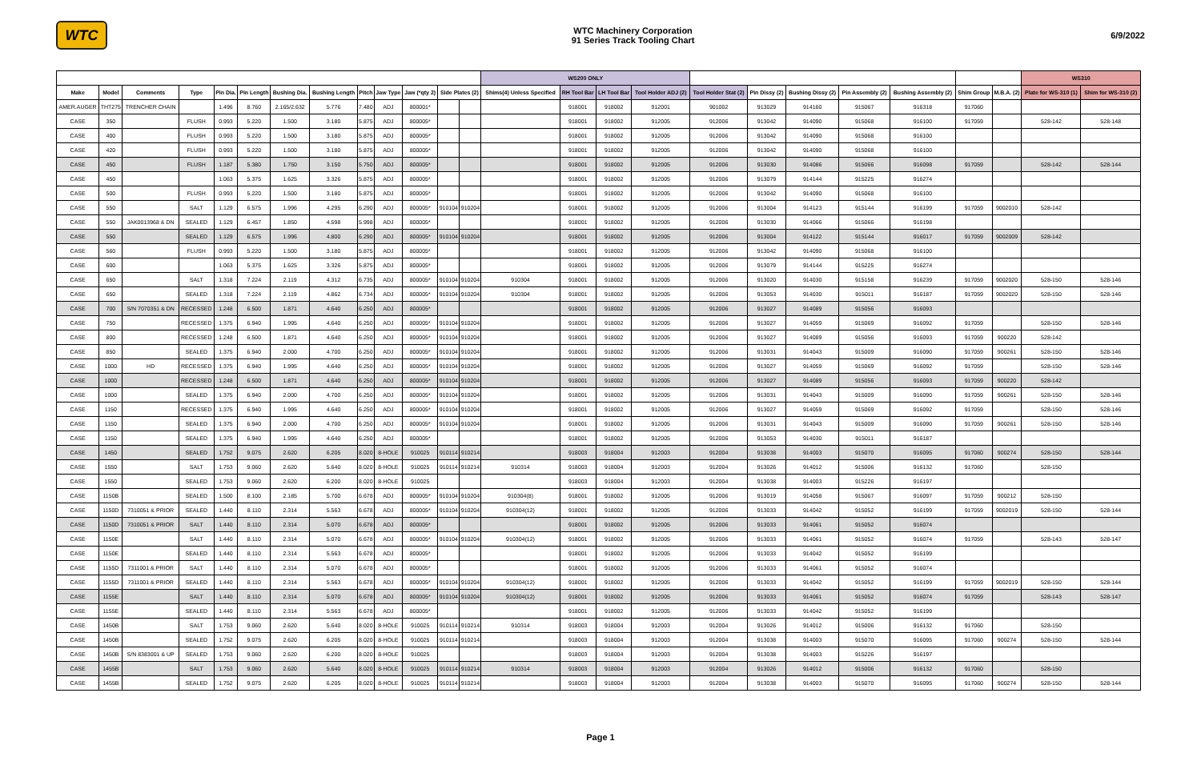WTC
WTC Machinery Corporation
91 Series Track Tooling Chart
6/9/2022
| | | | | | | | | | | | | | WS200 ONLY | | | | | | | | | | | WS310 | |
| --- | --- | --- | --- | --- | --- | --- | --- | --- | --- | --- | --- | --- | --- | --- | --- | --- | --- | --- | --- | --- | --- | --- | --- | --- | --- |
| Make | Model | Comments | Type | Pin Dia. | Pin Length | Bushing Dia. | Bushing Length | Pitch | Jaw Type | Jaw (*qty 2) | Side Plates (2) | | Shims(4) Unless Specified | RH Tool Bar | LH Tool Bar | Tool Holder ADJ (2) | Tool Holder Stat (2) | Pin Dissy (2) | Bushing Dissy (2) | Pin Assembly (2) | Bushing Assembly (2) | Shim Group | M.B.A. (2) | Plate for WS-310 (1) | Shim for WS-310 (2) |
| AMER.AUGER | THT275 | TRENCHER CHAIN | | 1.496 | 8.760 | 2.165/2.632 | 5.776 | 7.480 | ADJ | 800001* | | | | 918001 | 918002 | 912001 | 901002 | 913029 | 914160 | 915067 | 916318 | 917060 | | | |
| CASE | 350 | | FLUSH | 0.993 | 5.220 | 1.500 | 3.180 | 5.875 | ADJ | 800005* | | | | 918001 | 918002 | 912005 | 912006 | 913042 | 914090 | 915068 | 916100 | 917059 | | 528-142 | 528-148 |
| CASE | 400 | | FLUSH | 0.993 | 5.220 | 1.500 | 3.180 | 5.875 | ADJ | 800005* | | | | 918001 | 918002 | 912005 | 912006 | 913042 | 914090 | 915068 | 916100 | | | | |
| CASE | 420 | | FLUSH | 0.993 | 5.220 | 1.500 | 3.180 | 5.875 | ADJ | 800005* | | | | 918001 | 918002 | 912005 | 912006 | 913042 | 914090 | 915068 | 916100 | | | | |
| CASE | 450 | | FLUSH | 1.187 | 5.380 | 1.750 | 3.150 | 5.750 | ADJ | 800005* | | | | 918001 | 918002 | 912005 | 912006 | 913030 | 914086 | 915066 | 916098 | 917059 | | 528-142 | 528-144 |
| CASE | 450 | | | 1.063 | 5.375 | 1.625 | 3.326 | 5.875 | ADJ | 800005* | | | | 918001 | 918002 | 912005 | 912006 | 913079 | 914144 | 915225 | 916274 | | | | |
| CASE | 500 | | FLUSH | 0.993 | 5.220 | 1.500 | 3.180 | 5.875 | ADJ | 800005* | | | | 918001 | 918002 | 912005 | 912006 | 913042 | 914090 | 915068 | 916100 | | | | |
| CASE | 550 | | SALT | 1.129 | 6.575 | 1.996 | 4.295 | 6.290 | ADJ | 800005* | 910104 | 910204 | | 918001 | 918002 | 912005 | 912006 | 913004 | 914123 | 915144 | 916199 | 917059 | 9002010 | 528-142 | |
| CASE | 550 | JAK0013968 & DN | SEALED | 1.129 | 6.457 | 1.850 | 4.598 | 5.998 | ADJ | 800005* | | | | 918001 | 918002 | 912005 | 912006 | 913030 | 914066 | 915066 | 916198 | | | | |
| CASE | 550 | | SEALED | 1.129 | 6.575 | 1.996 | 4.800 | 6.290 | ADJ | 800005* | 910104 | 910204 | | 918001 | 918002 | 912005 | 912006 | 913004 | 914122 | 915144 | 916017 | 917059 | 9002009 | 528-142 | |
| CASE | 560 | | FLUSH | 0.993 | 5.220 | 1.500 | 3.180 | 5.875 | ADJ | 800005* | | | | 918001 | 918002 | 912005 | 912006 | 913042 | 914090 | 915068 | 916100 | | | | |
| CASE | 600 | | | 1.063 | 5.375 | 1.625 | 3.326 | 5.875 | ADJ | 800005* | | | | 918001 | 918002 | 912005 | 912006 | 913079 | 914144 | 915225 | 916274 | | | | |
| CASE | 650 | | SALT | 1.318 | 7.224 | 2.119 | 4.312 | 6.735 | ADJ | 800005* | 910104 | 910204 | 910304 | 918001 | 918002 | 912005 | 912006 | 913020 | 914030 | 915158 | 916239 | 917059 | 9002020 | 528-150 | 528-146 |
| CASE | 650 | | SEALED | 1.318 | 7.224 | 2.119 | 4.862 | 6.734 | ADJ | 800005* | 910104 | 910204 | 910304 | 918001 | 918002 | 912005 | 912006 | 913053 | 914030 | 915011 | 916187 | 917059 | 9002020 | 528-150 | 528-146 |
| CASE | 700 | S/N 7070351 & DN | RECESSED | 1.248 | 6.500 | 1.871 | 4.640 | 6.250 | ADJ | 800005* | | | | 918001 | 918002 | 912005 | 912006 | 913027 | 914089 | 915056 | 916093 | | | | |
| CASE | 750 | | RECESSED | 1.375 | 6.940 | 1.995 | 4.640 | 6.250 | ADJ | 800005* | 910104 | 910204 | | 918001 | 918002 | 912005 | 912006 | 913027 | 914059 | 915069 | 916092 | 917059 | | 528-150 | 528-146 |
| CASE | 800 | | RECESSED | 1.248 | 6.500 | 1.871 | 4.640 | 6.250 | ADJ | 800005* | 910104 | 910204 | | 918001 | 918002 | 912005 | 912006 | 913027 | 914089 | 915056 | 916093 | 917059 | 900220 | 528-142 | |
| CASE | 850 | | SEALED | 1.375 | 6.940 | 2.000 | 4.700 | 6.250 | ADJ | 800005* | 910104 | 910204 | | 918001 | 918002 | 912005 | 912006 | 913031 | 914043 | 915009 | 916090 | 917059 | 900261 | 528-150 | 528-146 |
| CASE | 1000 | HD | RECESSED | 1.375 | 6.940 | 1.995 | 4.640 | 6.250 | ADJ | 800005* | 910104 | 910204 | | 918001 | 918002 | 912005 | 912006 | 913027 | 914059 | 915069 | 916092 | 917059 | | 528-150 | 528-146 |
| CASE | 1000 | | RECESSED | 1.248 | 6.500 | 1.871 | 4.640 | 6.250 | ADJ | 800005* | 910104 | 910204 | | 918001 | 918002 | 912005 | 912006 | 913027 | 914089 | 915056 | 916093 | 917059 | 900220 | 528-142 | |
| CASE | 1000 | | SEALED | 1.375 | 6.940 | 2.000 | 4.700 | 6.250 | ADJ | 800005* | 910104 | 910204 | | 918001 | 918002 | 912005 | 912006 | 913031 | 914043 | 915009 | 916090 | 917059 | 900261 | 528-150 | 528-146 |
| CASE | 1150 | | RECESSED | 1.375 | 6.940 | 1.995 | 4.640 | 6.250 | ADJ | 800005* | 910104 | 910204 | | 918001 | 918002 | 912005 | 912006 | 913027 | 914059 | 915069 | 916092 | 917059 | | 528-150 | 528-146 |
| CASE | 1150 | | SEALED | 1.375 | 6.940 | 2.000 | 4.700 | 6.250 | ADJ | 800005* | 910104 | 910204 | | 918001 | 918002 | 912005 | 912006 | 913031 | 914043 | 915009 | 916090 | 917059 | 900261 | 528-150 | 528-146 |
| CASE | 1150 | | SEALED | 1.375 | 6.940 | 1.995 | 4.640 | 6.250 | ADJ | 800005* | | | | 918001 | 918002 | 912005 | 912006 | 913053 | 914030 | 915011 | 916187 | | | | |
| CASE | 1450 | | SEALED | 1.752 | 9.075 | 2.620 | 6.205 | 8.020 | 8-HOLE | 910025 | 910114 | 910214 | | 918003 | 918004 | 912003 | 912004 | 913038 | 914003 | 915070 | 916095 | 917060 | 900274 | 528-150 | 528-144 |
| CASE | 1550 | | SALT | 1.753 | 9.060 | 2.620 | 5.640 | 8.020 | 8-HOLE | 910025 | 910114 | 910214 | 910314 | 918003 | 918004 | 912003 | 912004 | 913026 | 914012 | 915006 | 916132 | 917060 | | 528-150 | |
| CASE | 1550 | | SEALED | 1.753 | 9.060 | 2.620 | 6.200 | 8.020 | 8-HOLE | 910025 | | | | 918003 | 918004 | 912003 | 912004 | 913038 | 914003 | 915226 | 916197 | | | | |
| CASE | 1150B | | SEALED | 1.500 | 8.100 | 2.185 | 5.700 | 6.678 | ADJ | 800005* | 910104 | 910204 | 910304(8) | 918001 | 918002 | 912005 | 912006 | 913019 | 914058 | 915067 | 916097 | 917059 | 900212 | 528-150 | |
| CASE | 1150D | 7310051 & PRIOR | SEALED | 1.440 | 8.110 | 2.314 | 5.563 | 6.678 | ADJ | 800005* | 910104 | 910204 | 910304(12) | 918001 | 918002 | 912005 | 912006 | 913033 | 914042 | 915052 | 916199 | 917059 | 9002019 | 528-150 | 528-144 |
| CASE | 1150D | 7310051 & PRIOR | SALT | 1.440 | 8.110 | 2.314 | 5.070 | 6.678 | ADJ | 800005* | | | | 918001 | 918002 | 912005 | 912006 | 913033 | 914061 | 915052 | 916074 | | | | |
| CASE | 1150E | | SALT | 1.440 | 8.110 | 2.314 | 5.070 | 6.678 | ADJ | 800005* | 910104 | 910204 | 910304(12) | 918001 | 918002 | 912005 | 912006 | 913033 | 914061 | 915052 | 916074 | 917059 | | 528-143 | 528-147 |
| CASE | 1150E | | SEALED | 1.440 | 8.110 | 2.314 | 5.563 | 6.678 | ADJ | 800005* | | | | 918001 | 918002 | 912005 | 912006 | 913033 | 914042 | 915052 | 916199 | | | | |
| CASE | 1155D | 7311001 & PRIOR | SALT | 1.440 | 8.110 | 2.314 | 5.070 | 6.678 | ADJ | 800005* | | | | 918001 | 918002 | 912005 | 912006 | 913033 | 914061 | 915052 | 916074 | | | | |
| CASE | 1155D | 7311001 & PRIOR | SEALED | 1.440 | 8.110 | 2.314 | 5.563 | 6.678 | ADJ | 800005* | 910104 | 910204 | 910304(12) | 918001 | 918002 | 912005 | 912006 | 913033 | 914042 | 915052 | 916199 | 917059 | 9002019 | 528-150 | 528-144 |
| CASE | 1155E | | SALT | 1.440 | 8.110 | 2.314 | 5.070 | 6.678 | ADJ | 800005* | 910104 | 910204 | 910304(12) | 918001 | 918002 | 912005 | 912006 | 913033 | 914061 | 915052 | 916074 | 917059 | | 528-143 | 528-147 |
| CASE | 1155E | | SEALED | 1.440 | 8.110 | 2.314 | 5.563 | 6.678 | ADJ | 800005* | | | | 918001 | 918002 | 912005 | 912006 | 913033 | 914042 | 915052 | 916199 | | | | |
| CASE | 1450B | | SALT | 1.753 | 9.060 | 2.620 | 5.640 | 8.020 | 8-HOLE | 910025 | 910114 | 910214 | 910314 | 918003 | 918004 | 912003 | 912004 | 913026 | 914012 | 915006 | 916132 | 917060 | | 528-150 | |
| CASE | 1450B | | SEALED | 1.752 | 9.075 | 2.620 | 6.205 | 8.020 | 8-HOLE | 910025 | 910114 | 910214 | | 918003 | 918004 | 912003 | 912004 | 913038 | 914003 | 915070 | 916095 | 917060 | 900274 | 528-150 | 528-144 |
| CASE | 1450B | S/N 8383001 & UP | SEALED | 1.753 | 9.060 | 2.620 | 6.200 | 8.020 | 8-HOLE | 910025 | | | | 918003 | 918004 | 912003 | 912004 | 913038 | 914003 | 915226 | 916197 | | | | |
| CASE | 1455B | | SALT | 1.753 | 9.060 | 2.620 | 5.640 | 8.020 | 8-HOLE | 910025 | 910114 | 910214 | 910314 | 918003 | 918004 | 912003 | 912004 | 913026 | 914012 | 915006 | 916132 | 917060 | | 528-150 | |
| CASE | 1455B | | SEALED | 1.752 | 9.075 | 2.620 | 6.205 | 8.020 | 8-HOLE | 910025 | 910114 | 910214 | | 918003 | 918004 | 912003 | 912004 | 913038 | 914003 | 915070 | 916095 | 917060 | 900274 | 528-150 | 528-144 |
Page 1